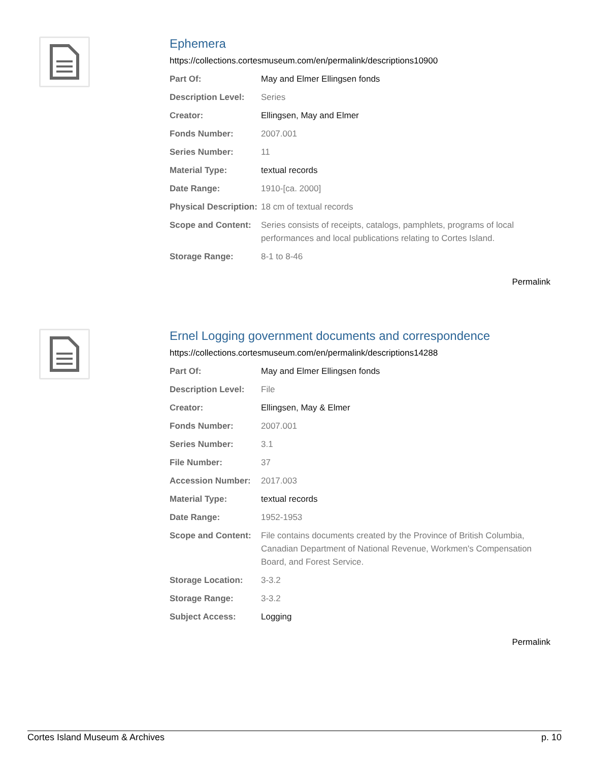Ephemera
https://collections.cortesmuseum.com/en/permalink/descriptions10900
| Part Of: | May and Elmer Ellingsen fonds |
| Description Level: | Series |
| Creator: | Ellingsen, May and Elmer |
| Fonds Number: | 2007.001 |
| Series Number: | 11 |
| Material Type: | textual records |
| Date Range: | 1910-[ca. 2000] |
| Physical Description: | 18 cm of textual records |
| Scope and Content: | Series consists of receipts, catalogs, pamphlets, programs of local performances and local publications relating to Cortes Island. |
| Storage Range: | 8-1 to 8-46 |
Permalink
Ernel Logging government documents and correspondence
https://collections.cortesmuseum.com/en/permalink/descriptions14288
| Part Of: | May and Elmer Ellingsen fonds |
| Description Level: | File |
| Creator: | Ellingsen, May & Elmer |
| Fonds Number: | 2007.001 |
| Series Number: | 3.1 |
| File Number: | 37 |
| Accession Number: | 2017.003 |
| Material Type: | textual records |
| Date Range: | 1952-1953 |
| Scope and Content: | File contains documents created by the Province of British Columbia, Canadian Department of National Revenue, Workmen's Compensation Board, and Forest Service. |
| Storage Location: | 3-3.2 |
| Storage Range: | 3-3.2 |
| Subject Access: | Logging |
Permalink
Cortes Island Museum & Archives p. 10